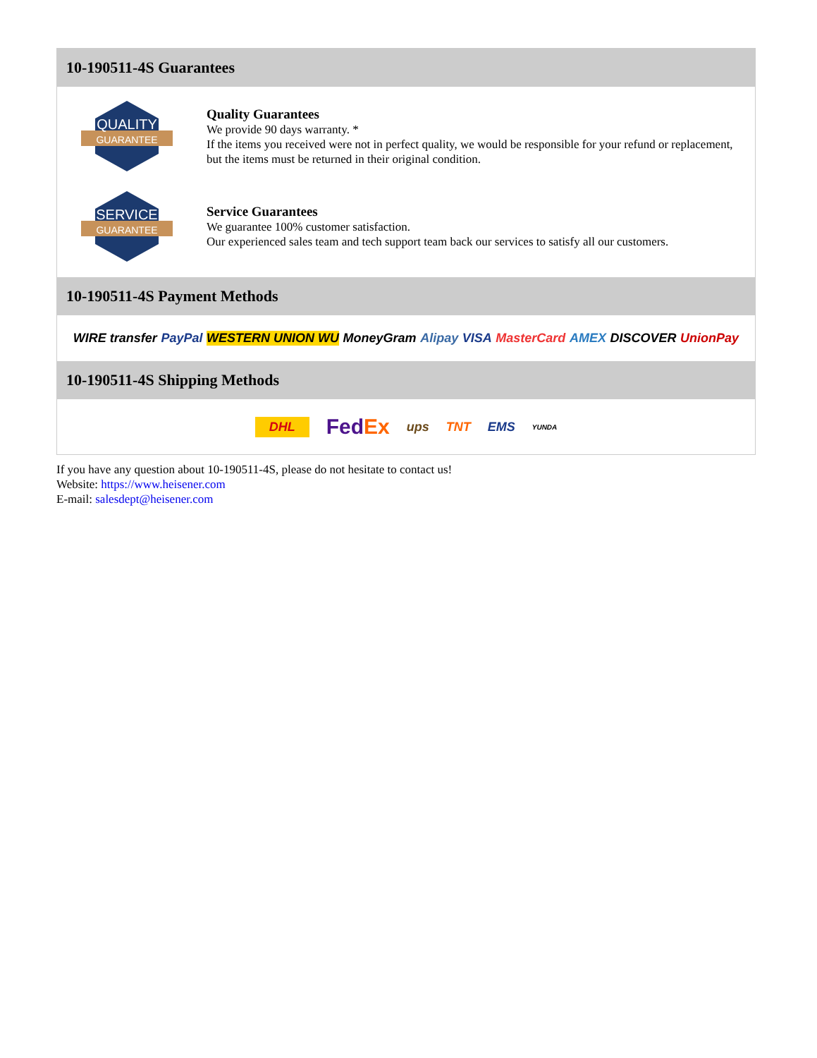10-190511-4S Guarantees
QUALITY
GUARANTEE
Quality Guarantees
We provide 90 days warranty. *
If the items you received were not in perfect quality, we would be responsible for your refund or replacement, but the items must be returned in their original condition.
SERVICE
GUARANTEE
Service Guarantees
We guarantee 100% customer satisfaction.
Our experienced sales team and tech support team back our services to satisfy all our customers.
10-190511-4S Payment Methods
WIRE transfer PayPal WESTERN UNION WU MoneyGram Alipay VISA MasterCard AMEX DISCOVER UnionPay
10-190511-4S Shipping Methods
DHL FedEx ups TNT EMS YUNDA
If you have any question about 10-190511-4S, please do not hesitate to contact us!
Website: https://www.heisener.com
E-mail: salesdept@heisener.com